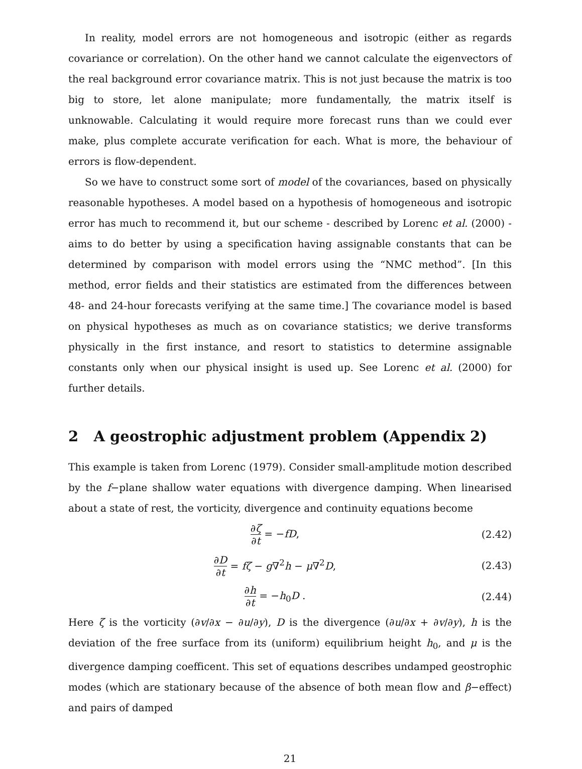In reality, model errors are not homogeneous and isotropic (either as regards covariance or correlation). On the other hand we cannot calculate the eigenvectors of the real background error covariance matrix. This is not just because the matrix is too big to store, let alone manipulate; more fundamentally, the matrix itself is unknowable. Calculating it would require more forecast runs than we could ever make, plus complete accurate verification for each. What is more, the behaviour of errors is flow-dependent.
So we have to construct some sort of model of the covariances, based on physically reasonable hypotheses. A model based on a hypothesis of homogeneous and isotropic error has much to recommend it, but our scheme - described by Lorenc et al. (2000) - aims to do better by using a specification having assignable constants that can be determined by comparison with model errors using the “NMC method”. [In this method, error fields and their statistics are estimated from the differences between 48- and 24-hour forecasts verifying at the same time.] The covariance model is based on physical hypotheses as much as on covariance statistics; we derive transforms physically in the first instance, and resort to statistics to determine assignable constants only when our physical insight is used up. See Lorenc et al. (2000) for further details.
2 A geostrophic adjustment problem (Appendix 2)
This example is taken from Lorenc (1979). Consider small-amplitude motion described by the f−plane shallow water equations with divergence damping. When linearised about a state of rest, the vorticity, divergence and continuity equations become
∂ζ ∂t = −fD, (2.42)
∂D ∂t = fζ − g∇<sup>2</sup>h − μ∇<sup>2</sup>D, (2.43)
∂h ∂t = −h<sub>0</sub>D . (2.44)
Here ζ is the vorticity (∂v/∂x − ∂u/∂y), D is the divergence (∂u/∂x + ∂v/∂y), h is the deviation of the free surface from its (uniform) equilibrium height h<sub>0</sub>, and μ is the divergence damping coefficent. This set of equations describes undamped geostrophic modes (which are stationary because of the absence of both mean flow and β−effect) and pairs of damped
21